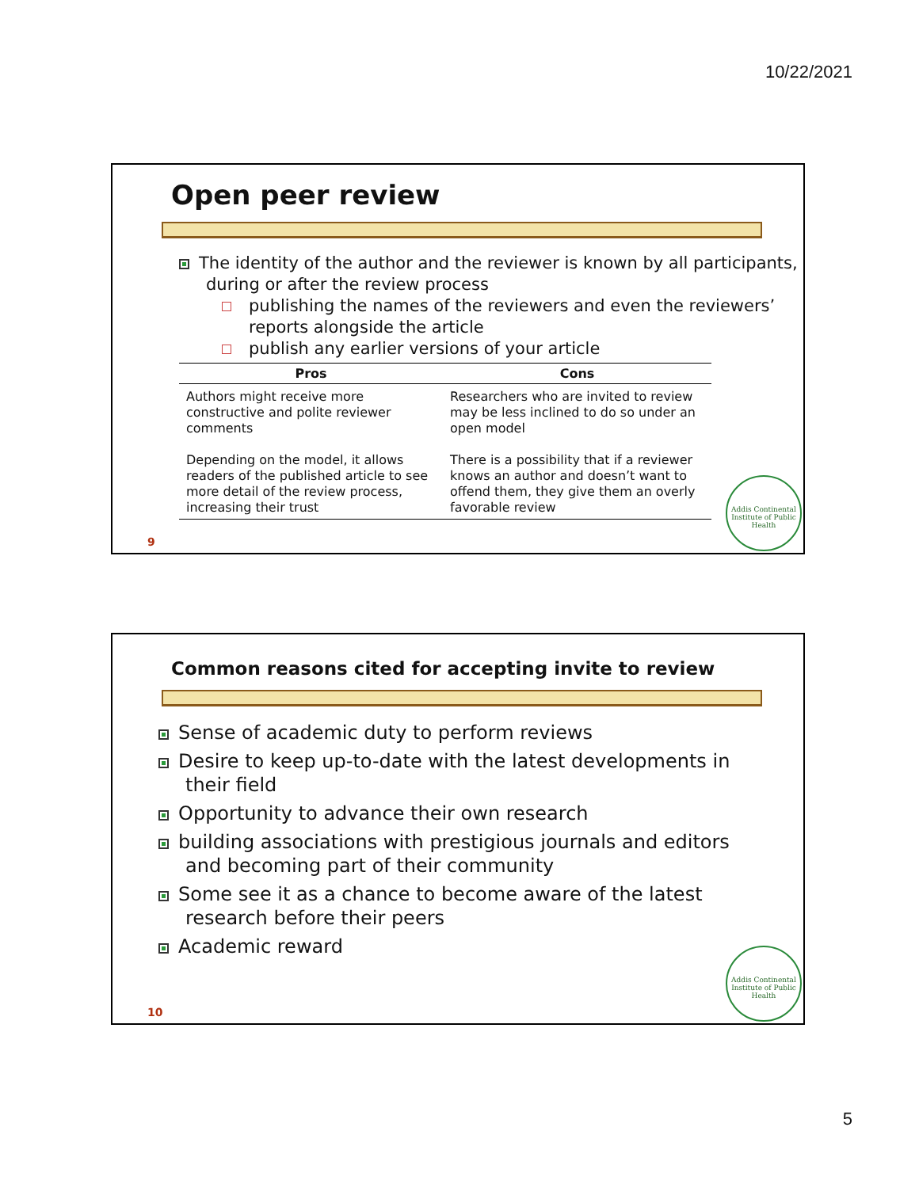10/22/2021
Open peer review
The identity of the author and the reviewer is known by all participants, during or after the review process
publishing the names of the reviewers and even the reviewers’ reports alongside the article
publish any earlier versions of your article
| Pros | Cons |
| --- | --- |
| Authors might receive more constructive and polite reviewer comments | Researchers who are invited to review may be less inclined to do so under an open model |
| Depending on the model, it allows readers of the published article to see more detail of the review process, increasing their trust | There is a possibility that if a reviewer knows an author and doesn’t want to offend them, they give them an overly favorable review |
9
Addis Continental Institute of Public Health
Common reasons cited for accepting invite to review
Sense of academic duty to perform reviews
Desire to keep up-to-date with the latest developments in their field
Opportunity to advance their own research
building associations with prestigious journals and editors and becoming part of their community
Some see it as a chance to become aware of the latest research before their peers
Academic reward
10
Addis Continental Institute of Public Health
5